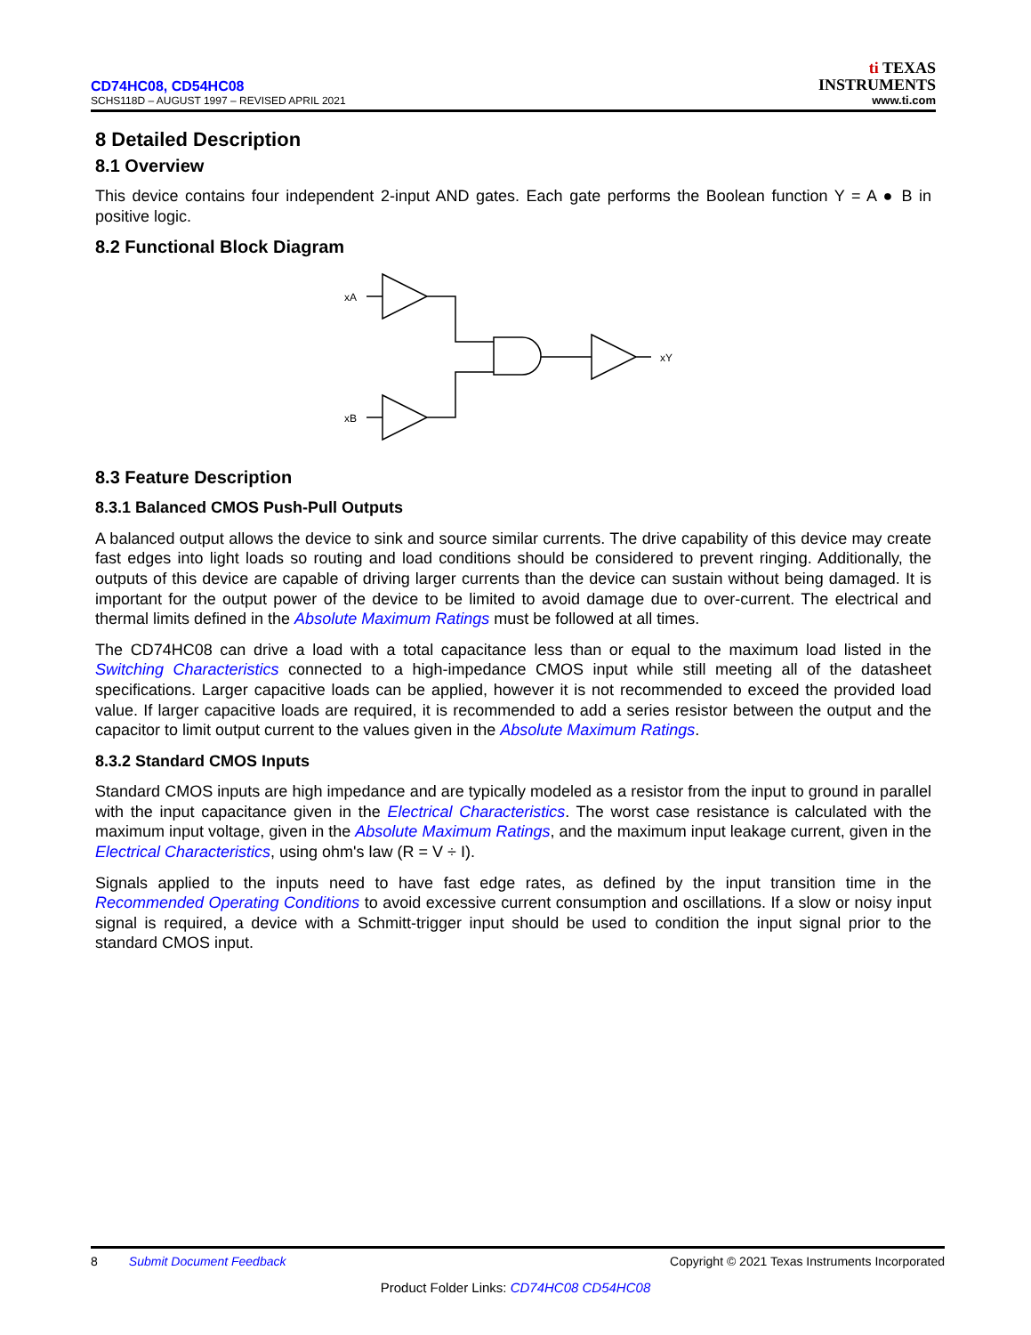CD74HC08, CD54HC08
SCHS118D – AUGUST 1997 – REVISED APRIL 2021
ti TEXAS
INSTRUMENTS
www.ti.com
8 Detailed Description
8.1 Overview
This device contains four independent 2-input AND gates. Each gate performs the Boolean function Y = A ● B in positive logic.
8.2 Functional Block Diagram
xA
xB
xY
8.3 Feature Description
8.3.1 Balanced CMOS Push-Pull Outputs
A balanced output allows the device to sink and source similar currents. The drive capability of this device may create fast edges into light loads so routing and load conditions should be considered to prevent ringing. Additionally, the outputs of this device are capable of driving larger currents than the device can sustain without being damaged. It is important for the output power of the device to be limited to avoid damage due to over-current. The electrical and thermal limits defined in the Absolute Maximum Ratings must be followed at all times.
The CD74HC08 can drive a load with a total capacitance less than or equal to the maximum load listed in the Switching Characteristics connected to a high-impedance CMOS input while still meeting all of the datasheet specifications. Larger capacitive loads can be applied, however it is not recommended to exceed the provided load value. If larger capacitive loads are required, it is recommended to add a series resistor between the output and the capacitor to limit output current to the values given in the Absolute Maximum Ratings.
8.3.2 Standard CMOS Inputs
Standard CMOS inputs are high impedance and are typically modeled as a resistor from the input to ground in parallel with the input capacitance given in the Electrical Characteristics. The worst case resistance is calculated with the maximum input voltage, given in the Absolute Maximum Ratings, and the maximum input leakage current, given in the Electrical Characteristics, using ohm's law (R = V ÷ I).
Signals applied to the inputs need to have fast edge rates, as defined by the input transition time in the Recommended Operating Conditions to avoid excessive current consumption and oscillations. If a slow or noisy input signal is required, a device with a Schmitt-trigger input should be used to condition the input signal prior to the standard CMOS input.
8 Submit Document Feedback Copyright © 2021 Texas Instruments Incorporated
Product Folder Links: CD74HC08 CD54HC08